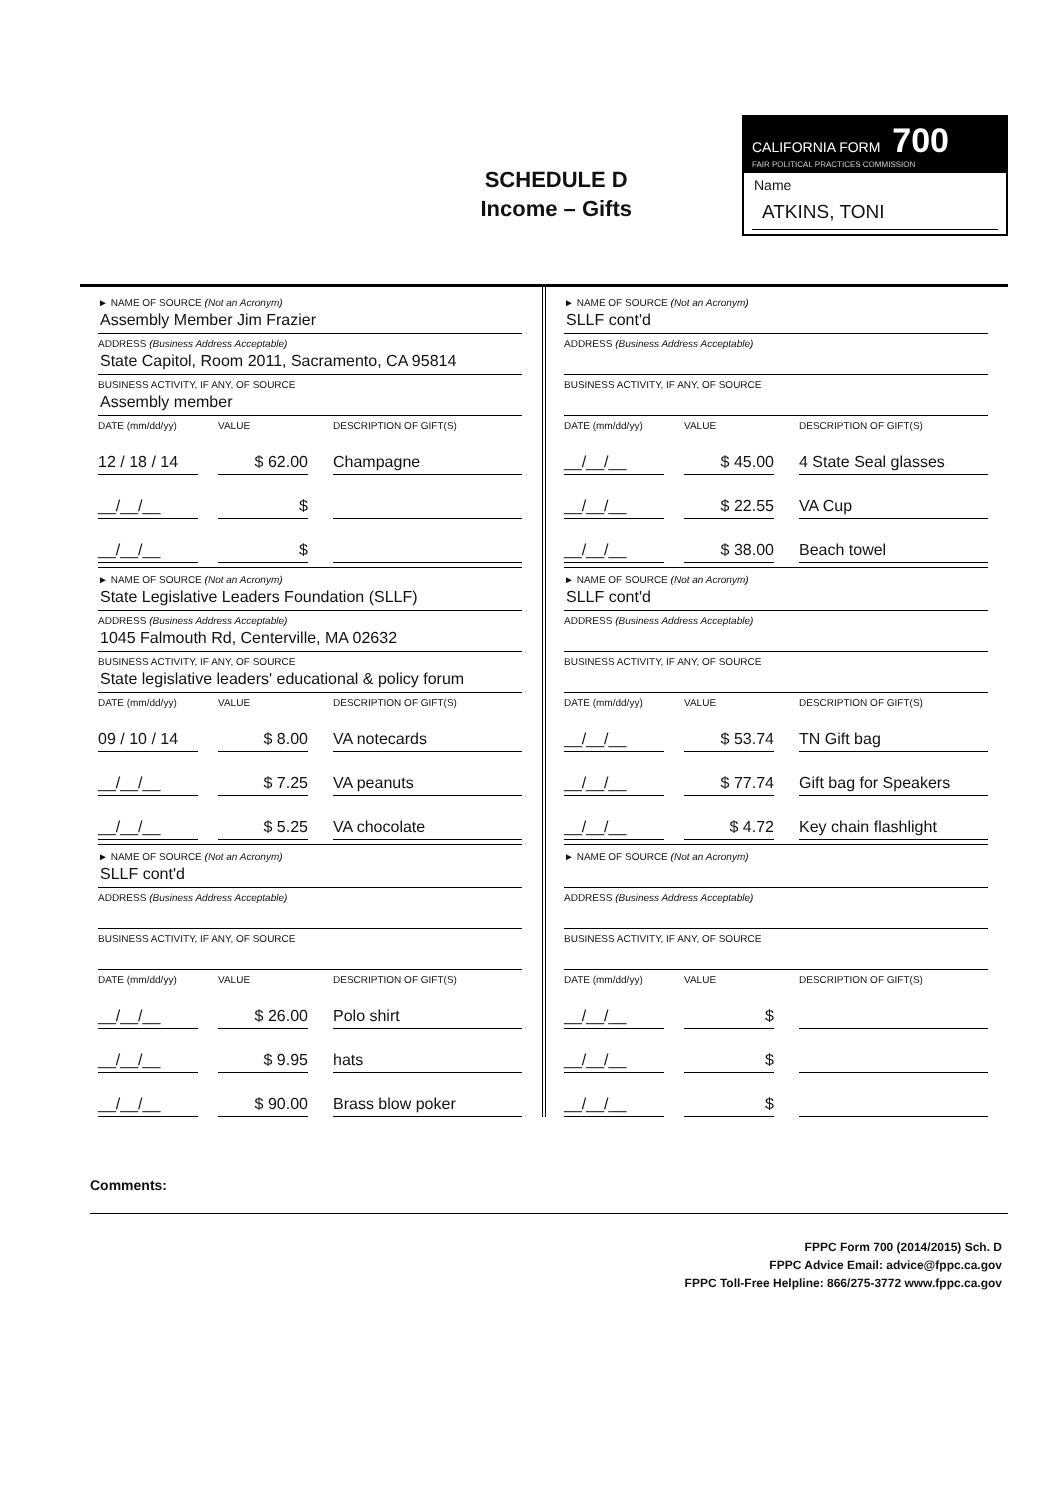SCHEDULE D
Income – Gifts
CALIFORNIA FORM 700
FAIR POLITICAL PRACTICES COMMISSION
Name
ATKINS, TONI
► NAME OF SOURCE (Not an Acronym)
Assembly Member Jim Frazier
ADDRESS (Business Address Acceptable)
State Capitol, Room 2011, Sacramento, CA 95814
BUSINESS ACTIVITY, IF ANY, OF SOURCE
Assembly member
DATE (mm/dd/yy) VALUE DESCRIPTION OF GIFT(S)
12 / 18 / 14 $ 62.00 Champagne
__/__/__ $
__/__/__ $
► NAME OF SOURCE (Not an Acronym)
State Legislative Leaders Foundation (SLLF)
ADDRESS (Business Address Acceptable)
1045 Falmouth Rd, Centerville, MA 02632
BUSINESS ACTIVITY, IF ANY, OF SOURCE
State legislative leaders' educational & policy forum
DATE (mm/dd/yy) VALUE DESCRIPTION OF GIFT(S)
09 / 10 / 14 $ 8.00 VA notecards
__/__/__ $ 7.25 VA peanuts
__/__/__ $ 5.25 VA chocolate
► NAME OF SOURCE (Not an Acronym)
SLLF cont'd
ADDRESS (Business Address Acceptable)
BUSINESS ACTIVITY, IF ANY, OF SOURCE
DATE (mm/dd/yy) VALUE DESCRIPTION OF GIFT(S)
__/__/__ $ 26.00 Polo shirt
__/__/__ $ 9.95 hats
__/__/__ $ 90.00 Brass blow poker
► NAME OF SOURCE (Not an Acronym)
SLLF cont'd
ADDRESS (Business Address Acceptable)
BUSINESS ACTIVITY, IF ANY, OF SOURCE
DATE (mm/dd/yy) VALUE DESCRIPTION OF GIFT(S)
__/__/__ $ 45.00 4 State Seal glasses
__/__/__ $ 22.55 VA Cup
__/__/__ $ 38.00 Beach towel
► NAME OF SOURCE (Not an Acronym)
SLLF cont'd
ADDRESS (Business Address Acceptable)
BUSINESS ACTIVITY, IF ANY, OF SOURCE
DATE (mm/dd/yy) VALUE DESCRIPTION OF GIFT(S)
__/__/__ $ 53.74 TN Gift bag
__/__/__ $ 77.74 Gift bag for Speakers
__/__/__ $ 4.72 Key chain flashlight
► NAME OF SOURCE (Not an Acronym)
ADDRESS (Business Address Acceptable)
BUSINESS ACTIVITY, IF ANY, OF SOURCE
DATE (mm/dd/yy) VALUE DESCRIPTION OF GIFT(S)
__/__/__ $
__/__/__ $
__/__/__ $
Comments:
FPPC Form 700 (2014/2015) Sch. D
FPPC Advice Email: advice@fppc.ca.gov
FPPC Toll-Free Helpline: 866/275-3772 www.fppc.ca.gov